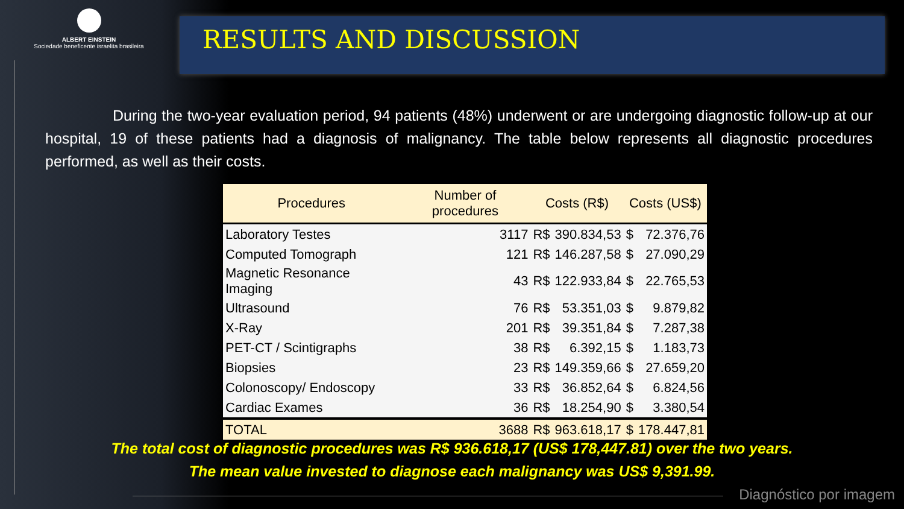ALBERT EINSTEIN
Sociedade beneficente israelita brasileira
RESULTS AND DISCUSSION
During the two-year evaluation period, 94 patients (48%) underwent or are undergoing diagnostic follow-up at our hospital, 19 of these patients had a diagnosis of malignancy. The table below represents all diagnostic procedures performed, as well as their costs.
| Procedures | Number of procedures | Costs (R$) | | Costs (US$) | |
| --- | --- | --- | --- | --- | --- |
| Laboratory Testes | 3117 | R$ | 390.834,53 | $ | 72.376,76 |
| Computed Tomograph | 121 | R$ | 146.287,58 | $ | 27.090,29 |
| Magnetic Resonance Imaging | 43 | R$ | 122.933,84 | $ | 22.765,53 |
| Ultrasound | 76 | R$ | 53.351,03 | $ | 9.879,82 |
| X-Ray | 201 | R$ | 39.351,84 | $ | 7.287,38 |
| PET-CT / Scintigraphs | 38 | R$ | 6.392,15 | $ | 1.183,73 |
| Biopsies | 23 | R$ | 149.359,66 | $ | 27.659,20 |
| Colonoscopy/ Endoscopy | 33 | R$ | 36.852,64 | $ | 6.824,56 |
| Cardiac Exames | 36 | R$ | 18.254,90 | $ | 3.380,54 |
| TOTAL | 3688 | R$ | 963.618,17 | $ | 178.447,81 |
The total cost of diagnostic procedures was R$ 936.618,17 (US$ 178,447.81) over the two years.
The mean value invested to diagnose each malignancy was US$ 9,391.99.
Diagnóstico por imagem